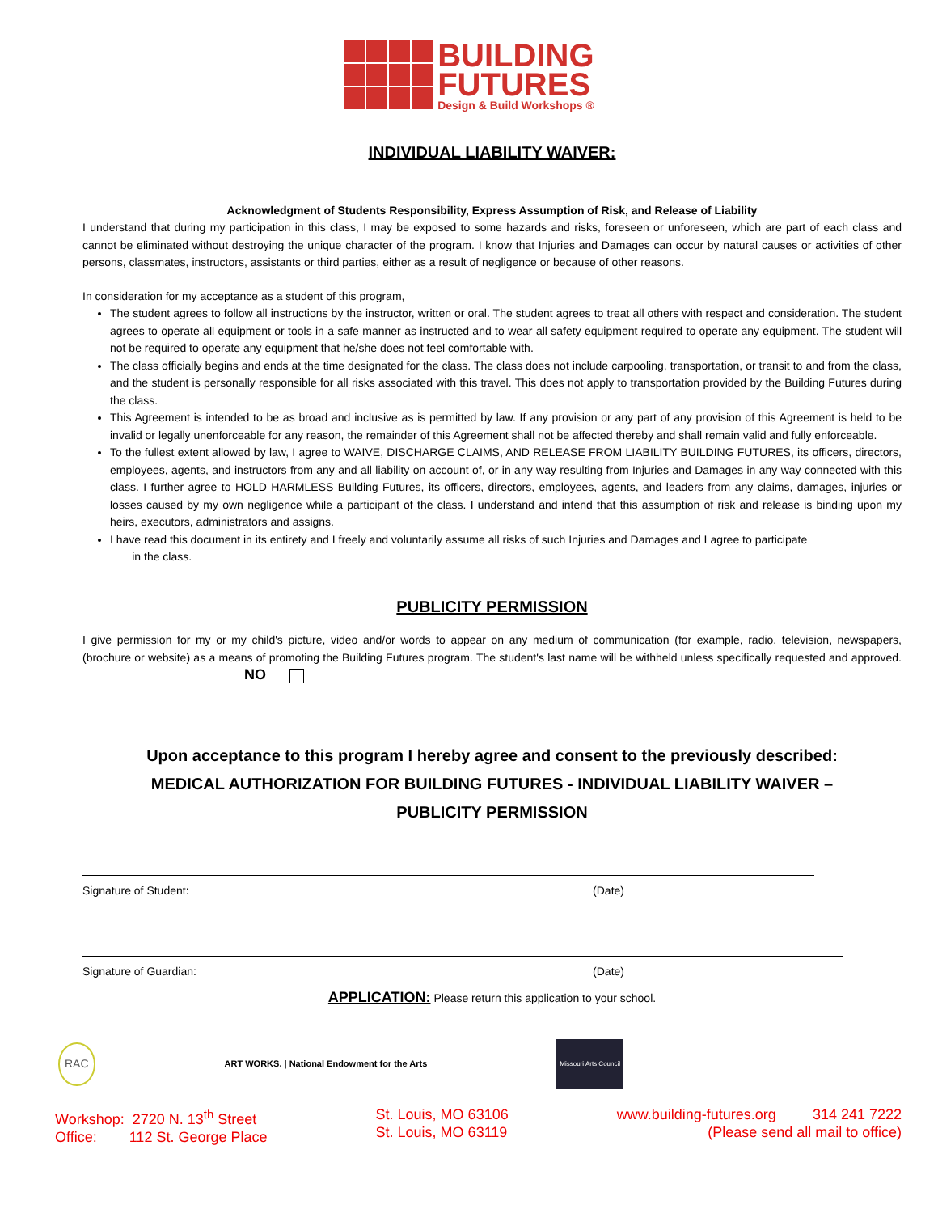BUILDING
FUTURES
Design & Build Workshops ®
INDIVIDUAL LIABILITY WAIVER:
Acknowledgment of Students Responsibility, Express Assumption of Risk, and Release of Liability
I understand that during my participation in this class, I may be exposed to some hazards and risks, foreseen or unforeseen, which are part of each class and cannot be eliminated without destroying the unique character of the program. I know that Injuries and Damages can occur by natural causes or activities of other persons, classmates, instructors, assistants or third parties, either as a result of negligence or because of other reasons.
In consideration for my acceptance as a student of this program,
The student agrees to follow all instructions by the instructor, written or oral. The student agrees to treat all others with respect and consideration. The student agrees to operate all equipment or tools in a safe manner as instructed and to wear all safety equipment required to operate any equipment. The student will not be required to operate any equipment that he/she does not feel comfortable with.
The class officially begins and ends at the time designated for the class. The class does not include carpooling, transportation, or transit to and from the class, and the student is personally responsible for all risks associated with this travel. This does not apply to transportation provided by the Building Futures during the class.
This Agreement is intended to be as broad and inclusive as is permitted by law. If any provision or any part of any provision of this Agreement is held to be invalid or legally unenforceable for any reason, the remainder of this Agreement shall not be affected thereby and shall remain valid and fully enforceable.
To the fullest extent allowed by law, I agree to WAIVE, DISCHARGE CLAIMS, AND RELEASE FROM LIABILITY BUILDING FUTURES, its officers, directors, employees, agents, and instructors from any and all liability on account of, or in any way resulting from Injuries and Damages in any way connected with this class. I further agree to HOLD HARMLESS Building Futures, its officers, directors, employees, agents, and leaders from any claims, damages, injuries or losses caused by my own negligence while a participant of the class. I understand and intend that this assumption of risk and release is binding upon my heirs, executors, administrators and assigns.
I have read this document in its entirety and I freely and voluntarily assume all risks of such Injuries and Damages and I agree to participate
in the class.
PUBLICITY PERMISSION
I give permission for my or my child's picture, video and/or words to appear on any medium of communication (for example, radio, television, newspapers, (brochure or website) as a means of promoting the Building Futures program. The student's last name will be withheld unless specifically requested and approved. NO
Upon acceptance to this program I hereby agree and consent to the previously described:
MEDICAL AUTHORIZATION FOR BUILDING FUTURES - INDIVIDUAL LIABILITY WAIVER –
PUBLICITY PERMISSION
Signature of Student: (Date)
Signature of Guardian: (Date)
APPLICATION: Please return this application to your school.
RAC ART WORKS. | National Endowment for the Arts Missouri Arts Council
Workshop: 2720 N. 13<sup>th</sup> Street
Office: 112 St. George Place
St. Louis, MO 63106
St. Louis, MO 63119
www.building-futures.org 314 241 7222
(Please send all mail to office)